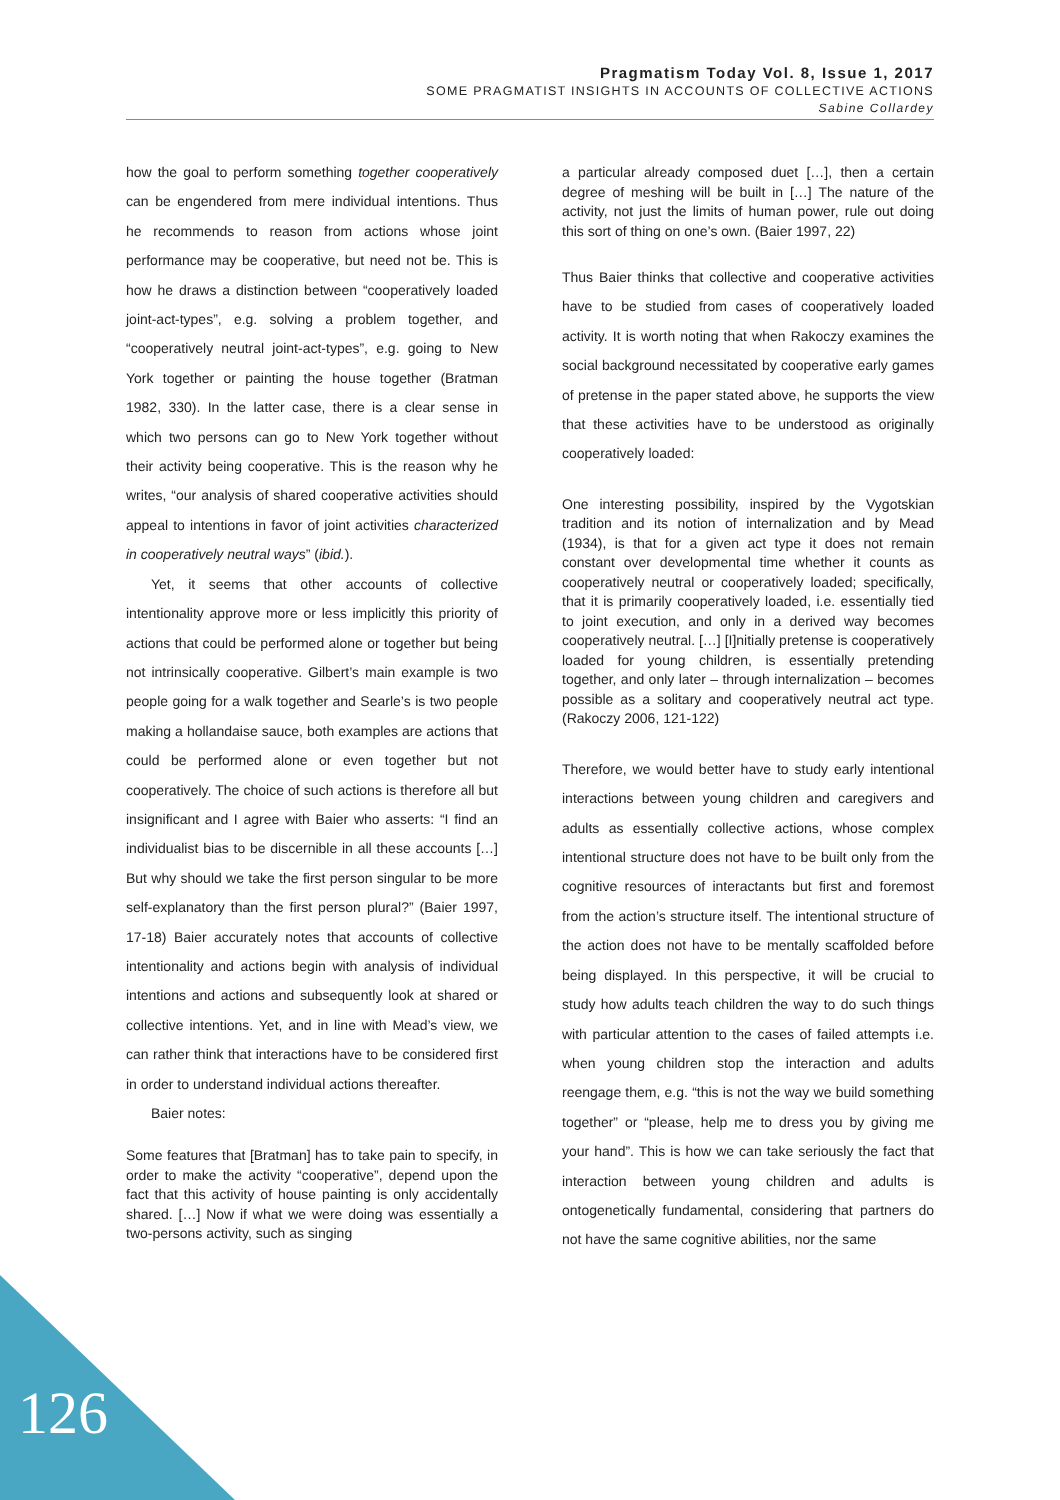Pragmatism Today Vol. 8, Issue 1, 2017
SOME PRAGMATIST INSIGHTS IN ACCOUNTS OF COLLECTIVE ACTIONS
Sabine Collardey
how the goal to perform something together cooperatively can be engendered from mere individual intentions. Thus he recommends to reason from actions whose joint performance may be cooperative, but need not be. This is how he draws a distinction between “cooperatively loaded joint-act-types”, e.g. solving a problem together, and “cooperatively neutral joint-act-types”, e.g. going to New York together or painting the house together (Bratman 1982, 330). In the latter case, there is a clear sense in which two persons can go to New York together without their activity being cooperative. This is the reason why he writes, “our analysis of shared cooperative activities should appeal to intentions in favor of joint activities characterized in cooperatively neutral ways” (ibid.).
Yet, it seems that other accounts of collective intentionality approve more or less implicitly this priority of actions that could be performed alone or together but being not intrinsically cooperative. Gilbert’s main example is two people going for a walk together and Searle’s is two people making a hollandaise sauce, both examples are actions that could be performed alone or even together but not cooperatively. The choice of such actions is therefore all but insignificant and I agree with Baier who asserts: “I find an individualist bias to be discernible in all these accounts […] But why should we take the first person singular to be more self-explanatory than the first person plural?” (Baier 1997, 17-18) Baier accurately notes that accounts of collective intentionality and actions begin with analysis of individual intentions and actions and subsequently look at shared or collective intentions. Yet, and in line with Mead’s view, we can rather think that interactions have to be considered first in order to understand individual actions thereafter.
Baier notes:
Some features that [Bratman] has to take pain to specify, in order to make the activity “cooperative”, depend upon the fact that this activity of house painting is only accidentally shared. […] Now if what we were doing was essentially a two-persons activity, such as singing
a particular already composed duet […], then a certain degree of meshing will be built in […] The nature of the activity, not just the limits of human power, rule out doing this sort of thing on one’s own. (Baier 1997, 22)
Thus Baier thinks that collective and cooperative activities have to be studied from cases of cooperatively loaded activity. It is worth noting that when Rakoczy examines the social background necessitated by cooperative early games of pretense in the paper stated above, he supports the view that these activities have to be understood as originally cooperatively loaded:
One interesting possibility, inspired by the Vygotskian tradition and its notion of internalization and by Mead (1934), is that for a given act type it does not remain constant over developmental time whether it counts as cooperatively neutral or cooperatively loaded; specifically, that it is primarily cooperatively loaded, i.e. essentially tied to joint execution, and only in a derived way becomes cooperatively neutral. […] [I]nitially pretense is cooperatively loaded for young children, is essentially pretending together, and only later – through internalization – becomes possible as a solitary and cooperatively neutral act type. (Rakoczy 2006, 121-122)
Therefore, we would better have to study early intentional interactions between young children and caregivers and adults as essentially collective actions, whose complex intentional structure does not have to be built only from the cognitive resources of interactants but first and foremost from the action’s structure itself. The intentional structure of the action does not have to be mentally scaffolded before being displayed. In this perspective, it will be crucial to study how adults teach children the way to do such things with particular attention to the cases of failed attempts i.e. when young children stop the interaction and adults reengage them, e.g. “this is not the way we build something together” or “please, help me to dress you by giving me your hand”. This is how we can take seriously the fact that interaction between young children and adults is ontogenetically fundamental, considering that partners do not have the same cognitive abilities, nor the same
126